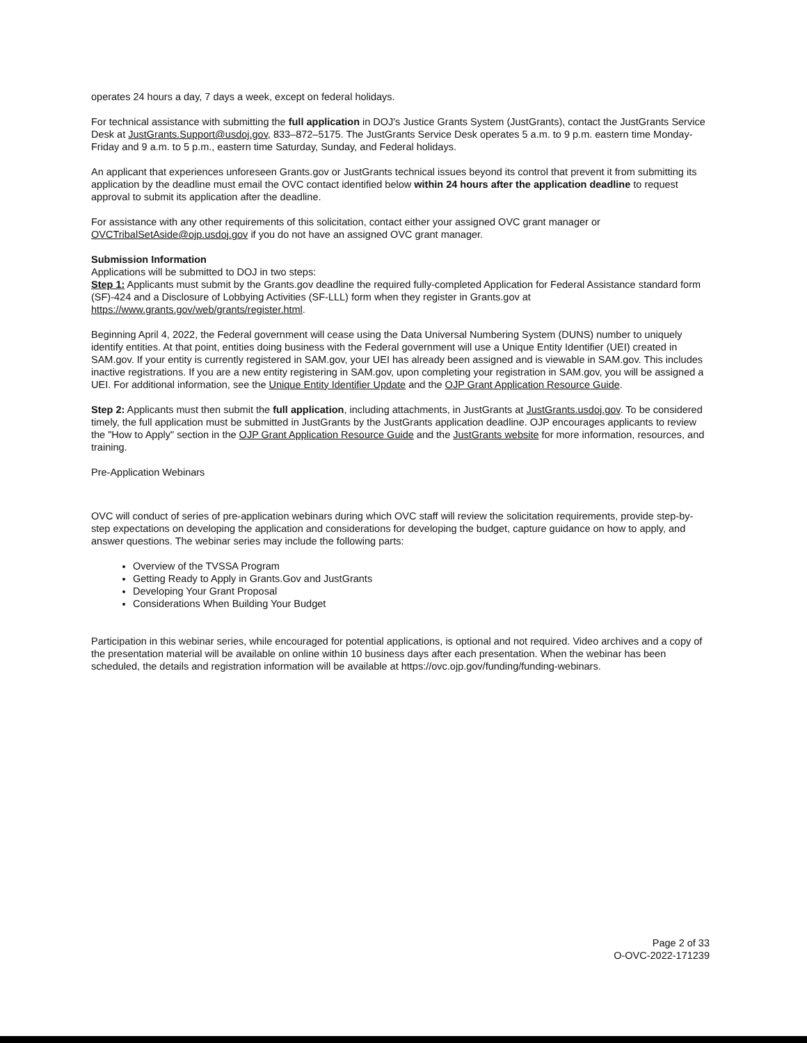operates 24 hours a day, 7 days a week, except on federal holidays.
For technical assistance with submitting the full application in DOJ's Justice Grants System (JustGrants), contact the JustGrants Service Desk at JustGrants.Support@usdoj.gov, 833–872–5175. The JustGrants Service Desk operates 5 a.m. to 9 p.m. eastern time Monday-Friday and 9 a.m. to 5 p.m., eastern time Saturday, Sunday, and Federal holidays.
An applicant that experiences unforeseen Grants.gov or JustGrants technical issues beyond its control that prevent it from submitting its application by the deadline must email the OVC contact identified below within 24 hours after the application deadline to request approval to submit its application after the deadline.
For assistance with any other requirements of this solicitation, contact either your assigned OVC grant manager or OVCTribalSetAside@ojp.usdoj.gov if you do not have an assigned OVC grant manager.
Submission Information
Applications will be submitted to DOJ in two steps:
Step 1: Applicants must submit by the Grants.gov deadline the required fully-completed Application for Federal Assistance standard form (SF)-424 and a Disclosure of Lobbying Activities (SF-LLL) form when they register in Grants.gov at https://www.grants.gov/web/grants/register.html.
Beginning April 4, 2022, the Federal government will cease using the Data Universal Numbering System (DUNS) number to uniquely identify entities. At that point, entities doing business with the Federal government will use a Unique Entity Identifier (UEI) created in SAM.gov. If your entity is currently registered in SAM.gov, your UEI has already been assigned and is viewable in SAM.gov. This includes inactive registrations. If you are a new entity registering in SAM.gov, upon completing your registration in SAM.gov, you will be assigned a UEI. For additional information, see the Unique Entity Identifier Update and the OJP Grant Application Resource Guide.
Step 2: Applicants must then submit the full application, including attachments, in JustGrants at JustGrants.usdoj.gov. To be considered timely, the full application must be submitted in JustGrants by the JustGrants application deadline. OJP encourages applicants to review the "How to Apply" section in the OJP Grant Application Resource Guide and the JustGrants website for more information, resources, and training.
Pre-Application Webinars
OVC will conduct of series of pre-application webinars during which OVC staff will review the solicitation requirements, provide step-by-step expectations on developing the application and considerations for developing the budget, capture guidance on how to apply, and answer questions. The webinar series may include the following parts:
Overview of the TVSSA Program
Getting Ready to Apply in Grants.Gov and JustGrants
Developing Your Grant Proposal
Considerations When Building Your Budget
Participation in this webinar series, while encouraged for potential applications, is optional and not required. Video archives and a copy of the presentation material will be available on online within 10 business days after each presentation. When the webinar has been scheduled, the details and registration information will be available at https://ovc.ojp.gov/funding/funding-webinars.
Page 2 of 33
O-OVC-2022-171239